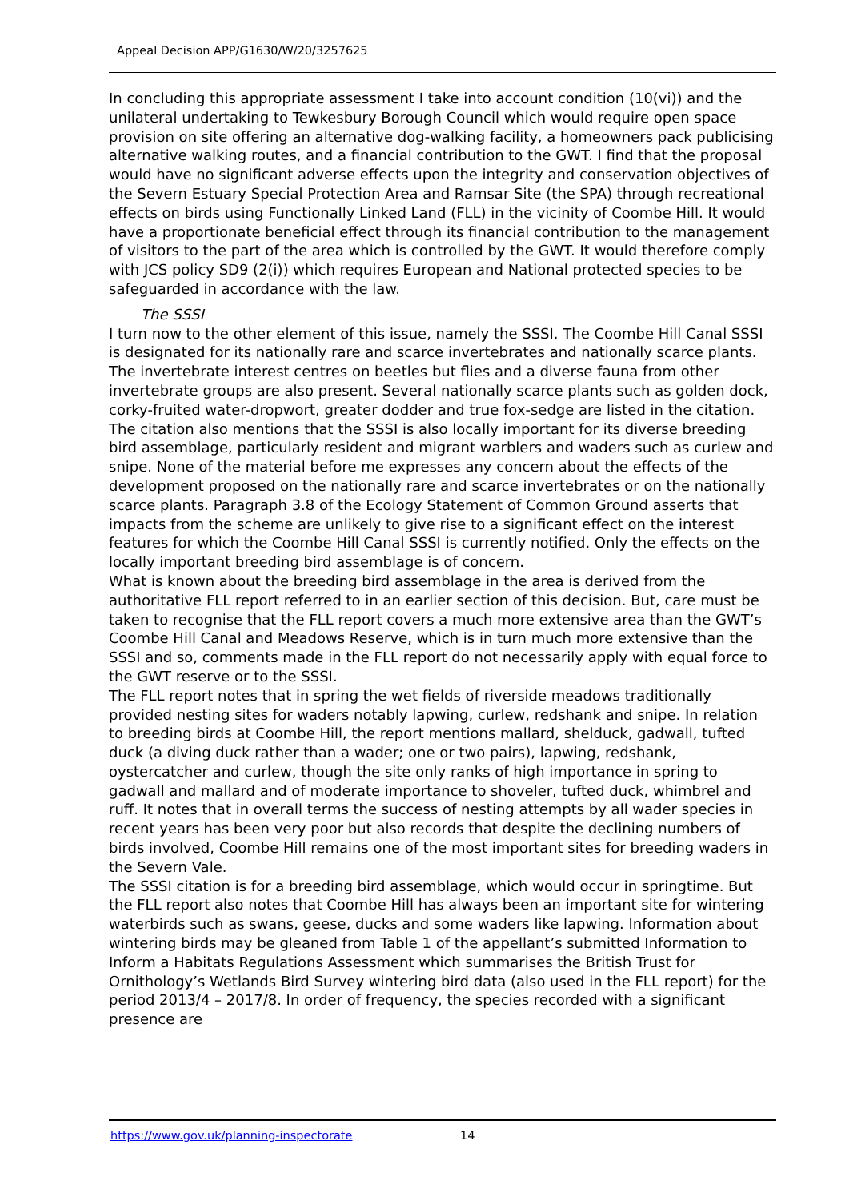Appeal Decision APP/G1630/W/20/3257625
In concluding this appropriate assessment I take into account condition (10(vi)) and the unilateral undertaking to Tewkesbury Borough Council which would require open space provision on site offering an alternative dog-walking facility, a homeowners pack publicising alternative walking routes, and a financial contribution to the GWT. I find that the proposal would have no significant adverse effects upon the integrity and conservation objectives of the Severn Estuary Special Protection Area and Ramsar Site (the SPA) through recreational effects on birds using Functionally Linked Land (FLL) in the vicinity of Coombe Hill. It would have a proportionate beneficial effect through its financial contribution to the management of visitors to the part of the area which is controlled by the GWT. It would therefore comply with JCS policy SD9 (2(i)) which requires European and National protected species to be safeguarded in accordance with the law.
The SSSI
I turn now to the other element of this issue, namely the SSSI. The Coombe Hill Canal SSSI is designated for its nationally rare and scarce invertebrates and nationally scarce plants. The invertebrate interest centres on beetles but flies and a diverse fauna from other invertebrate groups are also present. Several nationally scarce plants such as golden dock, corky-fruited water-dropwort, greater dodder and true fox-sedge are listed in the citation. The citation also mentions that the SSSI is also locally important for its diverse breeding bird assemblage, particularly resident and migrant warblers and waders such as curlew and snipe. None of the material before me expresses any concern about the effects of the development proposed on the nationally rare and scarce invertebrates or on the nationally scarce plants. Paragraph 3.8 of the Ecology Statement of Common Ground asserts that impacts from the scheme are unlikely to give rise to a significant effect on the interest features for which the Coombe Hill Canal SSSI is currently notified. Only the effects on the locally important breeding bird assemblage is of concern.
What is known about the breeding bird assemblage in the area is derived from the authoritative FLL report referred to in an earlier section of this decision. But, care must be taken to recognise that the FLL report covers a much more extensive area than the GWT’s Coombe Hill Canal and Meadows Reserve, which is in turn much more extensive than the SSSI and so, comments made in the FLL report do not necessarily apply with equal force to the GWT reserve or to the SSSI.
The FLL report notes that in spring the wet fields of riverside meadows traditionally provided nesting sites for waders notably lapwing, curlew, redshank and snipe. In relation to breeding birds at Coombe Hill, the report mentions mallard, shelduck, gadwall, tufted duck (a diving duck rather than a wader; one or two pairs), lapwing, redshank, oystercatcher and curlew, though the site only ranks of high importance in spring to gadwall and mallard and of moderate importance to shoveler, tufted duck, whimbrel and ruff. It notes that in overall terms the success of nesting attempts by all wader species in recent years has been very poor but also records that despite the declining numbers of birds involved, Coombe Hill remains one of the most important sites for breeding waders in the Severn Vale.
The SSSI citation is for a breeding bird assemblage, which would occur in springtime. But the FLL report also notes that Coombe Hill has always been an important site for wintering waterbirds such as swans, geese, ducks and some waders like lapwing. Information about wintering birds may be gleaned from Table 1 of the appellant’s submitted Information to Inform a Habitats Regulations Assessment which summarises the British Trust for Ornithology’s Wetlands Bird Survey wintering bird data (also used in the FLL report) for the period 2013/4 – 2017/8. In order of frequency, the species recorded with a significant presence are
https://www.gov.uk/planning-inspectorate 14